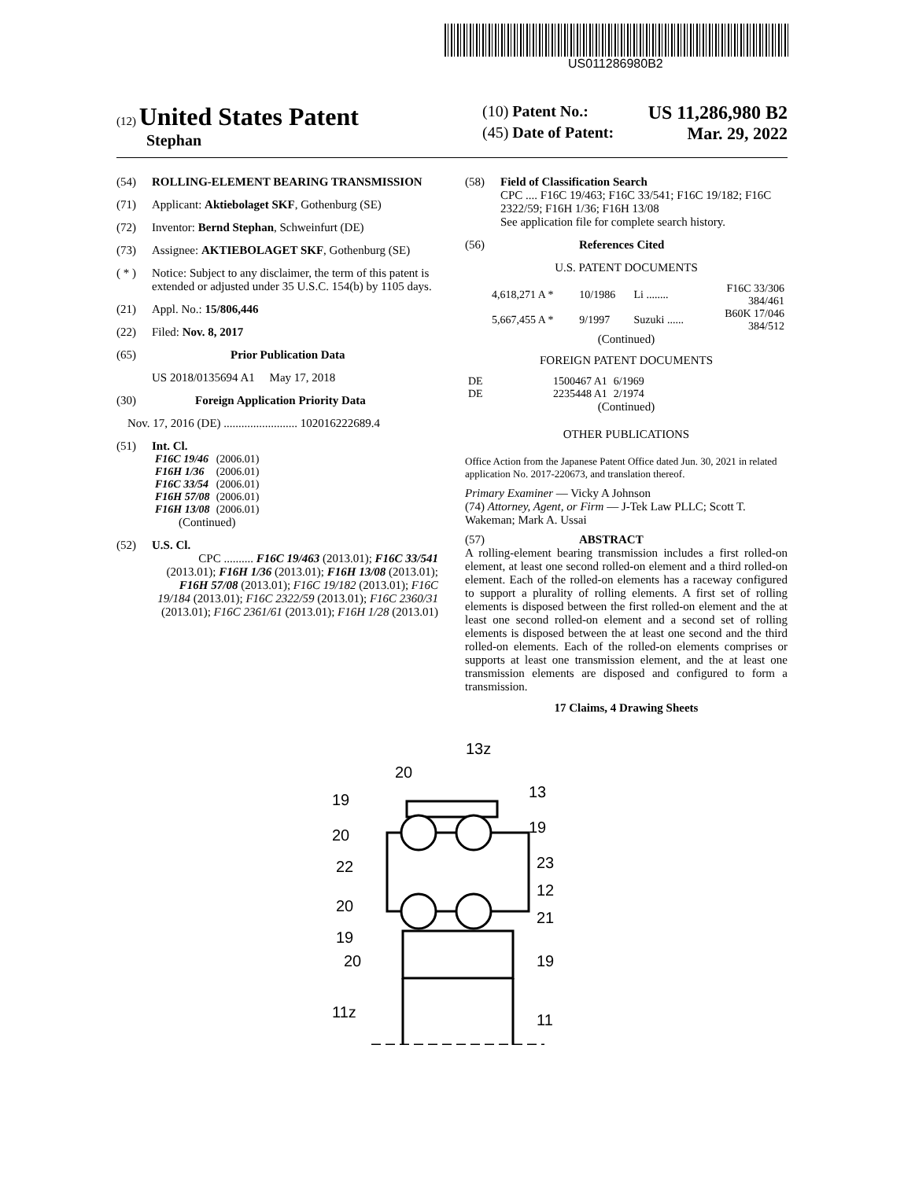US011286980B2
(12) United States Patent
Stephan
(10) Patent No.: US 11,286,980 B2
(45) Date of Patent: Mar. 29, 2022
(54) ROLLING-ELEMENT BEARING TRANSMISSION
(71) Applicant: Aktiebolaget SKF, Gothenburg (SE)
(72) Inventor: Bernd Stephan, Schweinfurt (DE)
(73) Assignee: AKTIEBOLAGET SKF, Gothenburg (SE)
( * ) Notice: Subject to any disclaimer, the term of this patent is extended or adjusted under 35 U.S.C. 154(b) by 1105 days.
(21) Appl. No.: 15/806,446
(22) Filed: Nov. 8, 2017
(65) Prior Publication Data
US 2018/0135694 A1 May 17, 2018
(30) Foreign Application Priority Data
Nov. 17, 2016 (DE) ......................... 102016222689.4
(51) Int. Cl.
| F16C 19/46 | (2006.01) |
| F16H 1/36 | (2006.01) |
| F16C 33/54 | (2006.01) |
| F16H 57/08 | (2006.01) |
| F16H 13/08 | (2006.01) |
(Continued)
(52) U.S. Cl.
CPC .......... F16C 19/463 (2013.01); F16C 33/541 (2013.01); F16H 1/36 (2013.01); F16H 13/08 (2013.01); F16H 57/08 (2013.01); F16C 19/182 (2013.01); F16C 19/184 (2013.01); F16C 2322/59 (2013.01); F16C 2360/31 (2013.01); F16C 2361/61 (2013.01); F16H 1/28 (2013.01)
(58) Field of Classification Search
CPC .... F16C 19/463; F16C 33/541; F16C 19/182; F16C 2322/59; F16H 1/36; F16H 13/08
See application file for complete search history.
(56) References Cited
U.S. PATENT DOCUMENTS
| 4,618,271 A * | 10/1986 | Li ........ | F16C 33/306 384/461 |
| 5,667,455 A * | 9/1997 | Suzuki ...... | B60K 17/046 384/512 |
(Continued)
FOREIGN PATENT DOCUMENTS
| DE | 1500467 A1 | 6/1969 |
| DE | 2235448 A1 | 2/1974 |
(Continued)
OTHER PUBLICATIONS
Office Action from the Japanese Patent Office dated Jun. 30, 2021 in related application No. 2017-220673, and translation thereof.
Primary Examiner — Vicky A Johnson
(74) Attorney, Agent, or Firm — J-Tek Law PLLC; Scott T. Wakeman; Mark A. Ussai
(57) ABSTRACT
A rolling-element bearing transmission includes a first rolled-on element, at least one second rolled-on element and a third rolled-on element. Each of the rolled-on elements has a raceway configured to support a plurality of rolling elements. A first set of rolling elements is disposed between the first rolled-on element and the at least one second rolled-on element and a second set of rolling elements is disposed between the at least one second and the third rolled-on elements. Each of the rolled-on elements comprises or supports at least one transmission element, and the at least one transmission elements are disposed and configured to form a transmission.
17 Claims, 4 Drawing Sheets
13z
20
13
19
19
20
23
22
12
20
21
19
20
19
11z
11